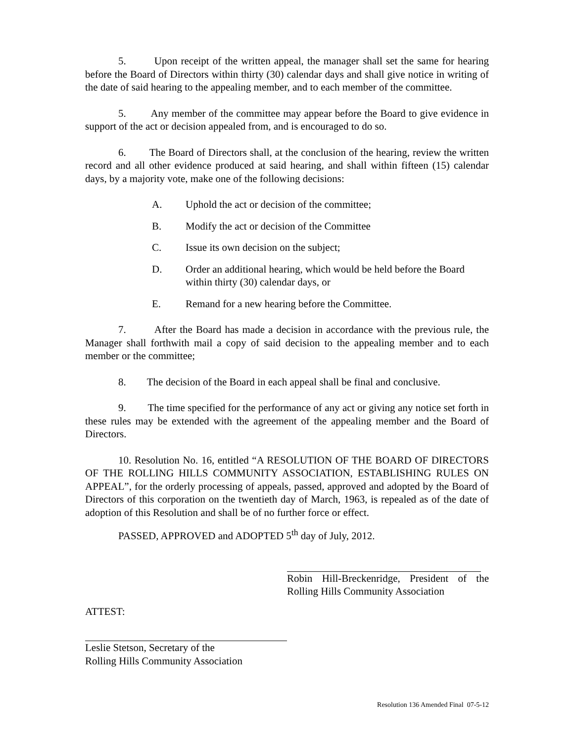5. Upon receipt of the written appeal, the manager shall set the same for hearing before the Board of Directors within thirty (30) calendar days and shall give notice in writing of the date of said hearing to the appealing member, and to each member of the committee.
5. Any member of the committee may appear before the Board to give evidence in support of the act or decision appealed from, and is encouraged to do so.
6. The Board of Directors shall, at the conclusion of the hearing, review the written record and all other evidence produced at said hearing, and shall within fifteen (15) calendar days, by a majority vote, make one of the following decisions:
A. Uphold the act or decision of the committee;
B. Modify the act or decision of the Committee
C. Issue its own decision on the subject;
D. Order an additional hearing, which would be held before the Board within thirty (30) calendar days, or
E. Remand for a new hearing before the Committee.
7. After the Board has made a decision in accordance with the previous rule, the Manager shall forthwith mail a copy of said decision to the appealing member and to each member or the committee;
8. The decision of the Board in each appeal shall be final and conclusive.
9. The time specified for the performance of any act or giving any notice set forth in these rules may be extended with the agreement of the appealing member and the Board of Directors.
10. Resolution No. 16, entitled “A RESOLUTION OF THE BOARD OF DIRECTORS OF THE ROLLING HILLS COMMUNITY ASSOCIATION, ESTABLISHING RULES ON APPEAL”, for the orderly processing of appeals, passed, approved and adopted by the Board of Directors of this corporation on the twentieth day of March, 1963, is repealed as of the date of adoption of this Resolution and shall be of no further force or effect.
PASSED, APPROVED and ADOPTED 5<sup>th</sup> day of July, 2012.
Robin Hill-Breckenridge, President of the Rolling Hills Community Association
ATTEST:
Leslie Stetson, Secretary of the
Rolling Hills Community Association
Resolution 136 Amended Final 07-5-12